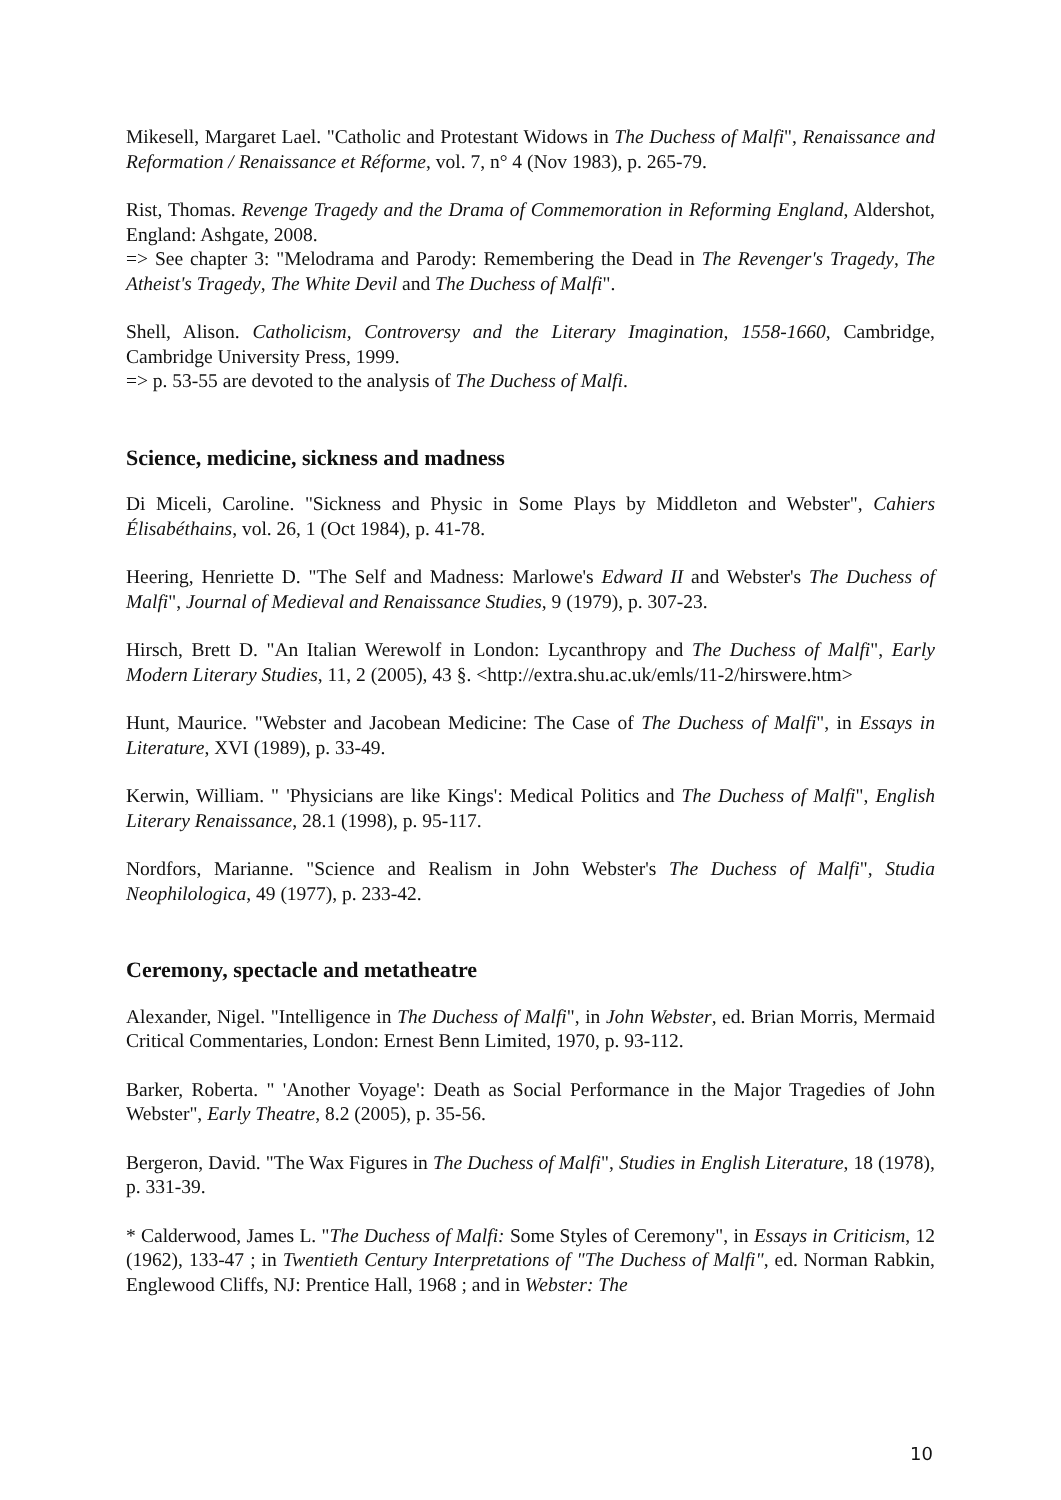Mikesell, Margaret Lael. "Catholic and Protestant Widows in The Duchess of Malfi", Renaissance and Reformation / Renaissance et Réforme, vol. 7, n° 4 (Nov 1983), p. 265-79.
Rist, Thomas. Revenge Tragedy and the Drama of Commemoration in Reforming England, Aldershot, England: Ashgate, 2008.
=> See chapter 3: "Melodrama and Parody: Remembering the Dead in The Revenger's Tragedy, The Atheist's Tragedy, The White Devil and The Duchess of Malfi".
Shell, Alison. Catholicism, Controversy and the Literary Imagination, 1558-1660, Cambridge, Cambridge University Press, 1999.
=> p. 53-55 are devoted to the analysis of The Duchess of Malfi.
Science, medicine, sickness and madness
Di Miceli, Caroline. "Sickness and Physic in Some Plays by Middleton and Webster", Cahiers Élisabéthains, vol. 26, 1 (Oct 1984), p. 41-78.
Heering, Henriette D. "The Self and Madness: Marlowe's Edward II and Webster's The Duchess of Malfi", Journal of Medieval and Renaissance Studies, 9 (1979), p. 307-23.
Hirsch, Brett D. "An Italian Werewolf in London: Lycanthropy and The Duchess of Malfi", Early Modern Literary Studies, 11, 2 (2005), 43 §. <http://extra.shu.ac.uk/emls/11-2/hirswere.htm>
Hunt, Maurice. "Webster and Jacobean Medicine: The Case of The Duchess of Malfi", in Essays in Literature, XVI (1989), p. 33-49.
Kerwin, William. " 'Physicians are like Kings': Medical Politics and The Duchess of Malfi", English Literary Renaissance, 28.1 (1998), p. 95-117.
Nordfors, Marianne. "Science and Realism in John Webster's The Duchess of Malfi", Studia Neophilologica, 49 (1977), p. 233-42.
Ceremony, spectacle and metatheatre
Alexander, Nigel. "Intelligence in The Duchess of Malfi", in John Webster, ed. Brian Morris, Mermaid Critical Commentaries, London: Ernest Benn Limited, 1970, p. 93-112.
Barker, Roberta. " 'Another Voyage': Death as Social Performance in the Major Tragedies of John Webster", Early Theatre, 8.2 (2005), p. 35-56.
Bergeron, David. "The Wax Figures in The Duchess of Malfi", Studies in English Literature, 18 (1978), p. 331-39.
* Calderwood, James L. "The Duchess of Malfi: Some Styles of Ceremony", in Essays in Criticism, 12 (1962), 133-47 ; in Twentieth Century Interpretations of "The Duchess of Malfi", ed. Norman Rabkin, Englewood Cliffs, NJ: Prentice Hall, 1968 ; and in Webster: The
10